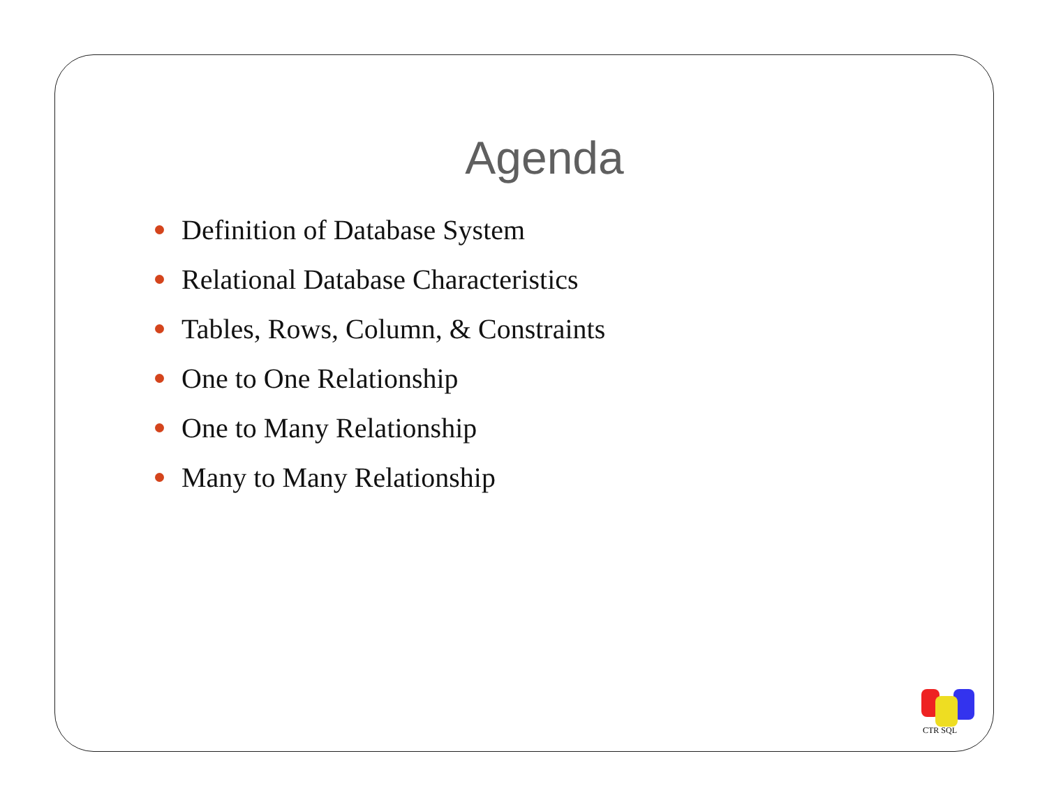Agenda
Definition of Database System
Relational Database Characteristics
Tables, Rows, Column, & Constraints
One to One Relationship
One to Many Relationship
Many to Many Relationship
CTR SQL